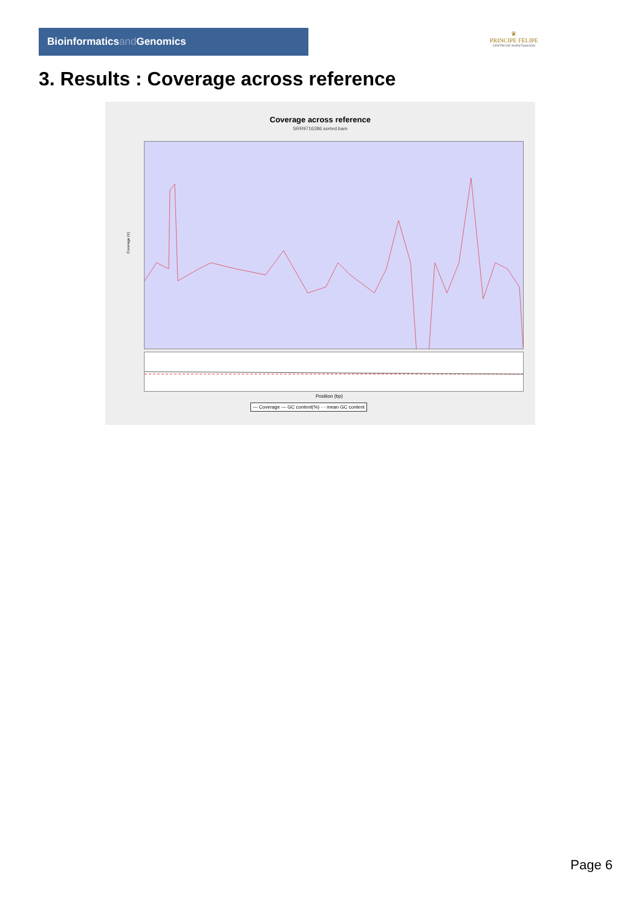Bioinformaticsand Genomics
♛
PRINCIPE FELIPE
CENTRO DE INVESTIGACION
3. Results : Coverage across reference
Coverage across reference
SRR9716386.sorted.bam
Coverage (X)
Position (bp)
— Coverage — GC content(%) - - mean GC content
Page 6